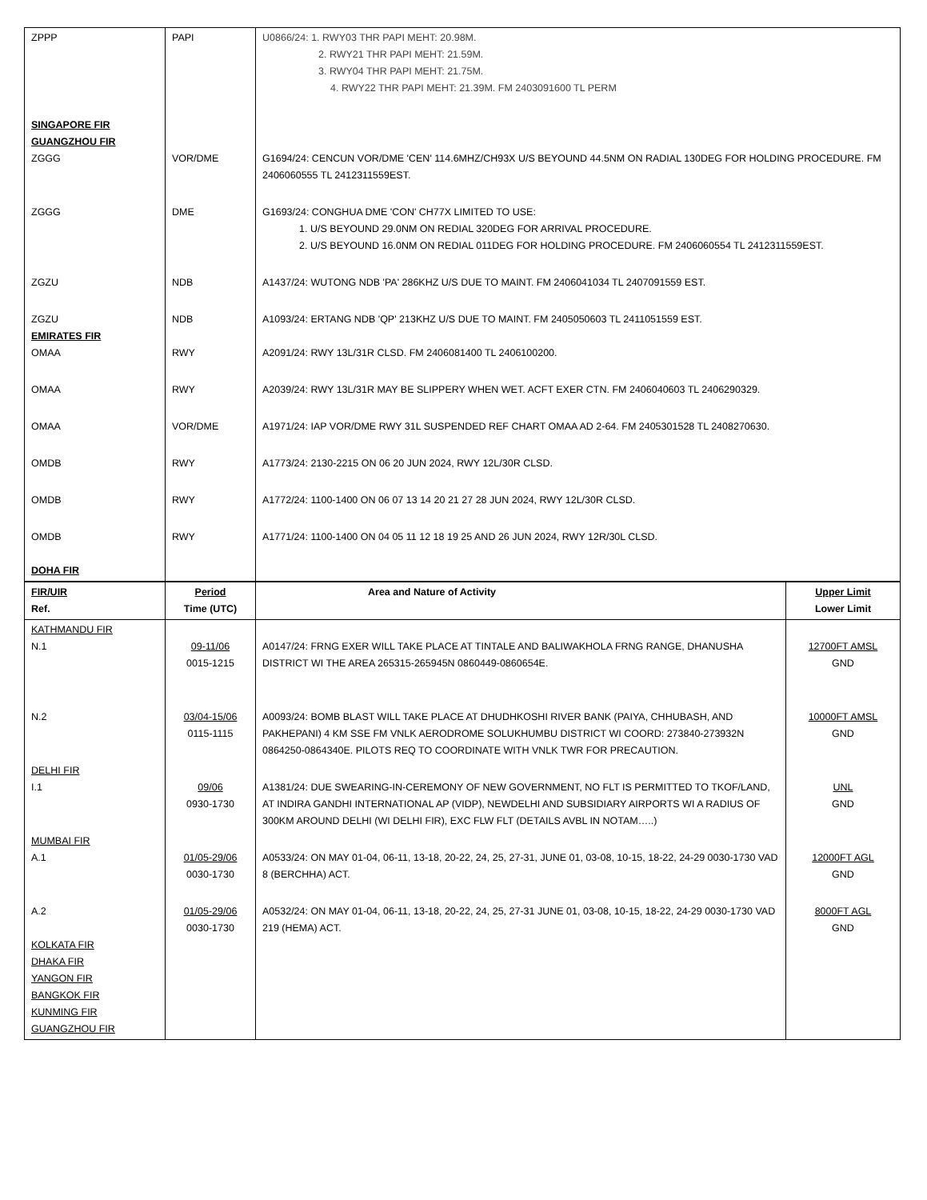| ZPPP | PAPI | U0866/24: 1. RWY03 THR PAPI MEHT: 20.98M. 2. RWY21 THR PAPI MEHT: 21.59M. 3. RWY04 THR PAPI MEHT: 21.75M. 4. RWY22 THR PAPI MEHT: 21.39M. FM 2403091600 TL PERM |
| SINGAPORE FIR GUANGZHOU FIR ZGGG | VOR/DME | G1694/24: CENCUN VOR/DME 'CEN' 114.6MHZ/CH93X U/S BEYOUND 44.5NM ON RADIAL 130DEG FOR HOLDING PROCEDURE. FM 2406060555 TL 2412311559EST. |
| ZGGG | DME | G1693/24: CONGHUA DME 'CON' CH77X LIMITED TO USE: 1. U/S BEYOUND 29.0NM ON REDIAL 320DEG FOR ARRIVAL PROCEDURE. 2. U/S BEYOUND 16.0NM ON REDIAL 011DEG FOR HOLDING PROCEDURE. FM 2406060554 TL 2412311559EST. |
| ZGZU | NDB | A1437/24: WUTONG NDB 'PA' 286KHZ U/S DUE TO MAINT. FM 2406041034 TL 2407091559 EST. |
| ZGZU EMIRATES FIR OMAA | NDB RWY | A1093/24: ERTANG NDB 'QP' 213KHZ U/S DUE TO MAINT. FM 2405050603 TL 2411051559 EST. A2091/24: RWY 13L/31R CLSD. FM 2406081400 TL 2406100200. |
| OMAA | RWY | A2039/24: RWY 13L/31R MAY BE SLIPPERY WHEN WET. ACFT EXER CTN. FM 2406040603 TL 2406290329. |
| OMAA | VOR/DME | A1971/24: IAP VOR/DME RWY 31L SUSPENDED REF CHART OMAA AD 2-64. FM 2405301528 TL 2408270630. |
| OMDB | RWY | A1773/24: 2130-2215 ON 06 20 JUN 2024, RWY 12L/30R CLSD. |
| OMDB | RWY | A1772/24: 1100-1400 ON 06 07 13 14 20 21 27 28 JUN 2024, RWY 12L/30R CLSD. |
| OMDB DOHA FIR | RWY | A1771/24: 1100-1400 ON 04 05 11 12 18 19 25 AND 26 JUN 2024, RWY 12R/30L CLSD. |
| FIR/UIR Ref. | Period Time (UTC) | Area and Nature of Activity | Upper Limit Lower Limit |
| KATHMANDU FIR N.1 | 09-11/06 0015-1215 | A0147/24: FRNG EXER WILL TAKE PLACE AT TINTALE AND BALIWAKHOLA FRNG RANGE, DHANUSHA DISTRICT WI THE AREA 265315-265945N 0860449-0860654E. | 12700FT AMSL GND |
| N.2 | 03/04-15/06 0115-1115 | A0093/24: BOMB BLAST WILL TAKE PLACE AT DHUDHKOSHI RIVER BANK (PAIYA, CHHUBASH, AND PAKHEPANI) 4 KM SSE FM VNLK AERODROME SOLUKHUMBU DISTRICT WI COORD: 273840-273932N 0864250-0864340E. PILOTS REQ TO COORDINATE WITH VNLK TWR FOR PRECAUTION. | 10000FT AMSL GND |
| DELHI FIR I.1 | 09/06 0930-1730 | A1381/24: DUE SWEARING-IN-CEREMONY OF NEW GOVERNMENT, NO FLT IS PERMITTED TO TKOF/LAND, AT INDIRA GANDHI INTERNATIONAL AP (VIDP), NEWDELHI AND SUBSIDIARY AIRPORTS WI A RADIUS OF 300KM AROUND DELHI (WI DELHI FIR), EXC FLW FLT (DETAILS AVBL IN NOTAM…..) | UNL GND |
| MUMBAI FIR A.1 | 01/05-29/06 0030-1730 | A0533/24: ON MAY 01-04, 06-11, 13-18, 20-22, 24, 25, 27-31, JUNE 01, 03-08, 10-15, 18-22, 24-29 0030-1730 VAD 8 (BERCHHA) ACT. | 12000FT AGL GND |
| A.2 KOLKATA FIR DHAKA FIR YANGON FIR BANGKOK FIR KUNMING FIR GUANGZHOU FIR | 01/05-29/06 0030-1730 | A0532/24: ON MAY 01-04, 06-11, 13-18, 20-22, 24, 25, 27-31 JUNE 01, 03-08, 10-15, 18-22, 24-29 0030-1730 VAD 219 (HEMA) ACT. | 8000FT AGL GND |